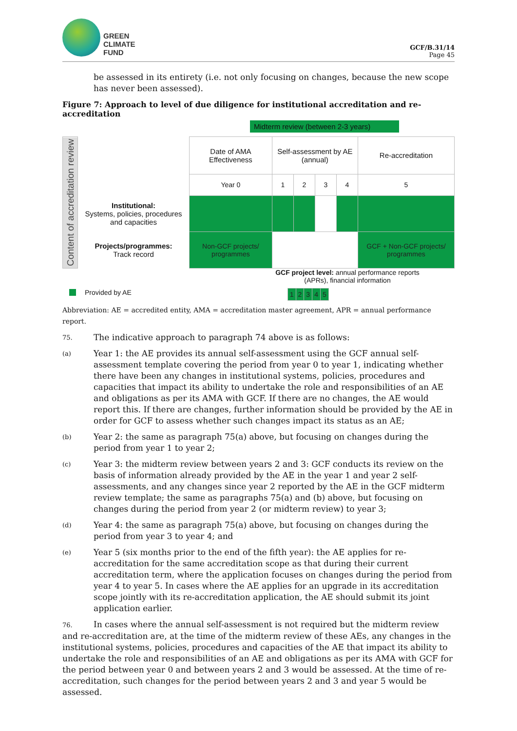GREEN
CLIMATE
FUND
GCF/B.31/14
Page 45
be assessed in its entirety (i.e. not only focusing on changes, because the new scope has never been assessed).
Figure 7: Approach to level of due diligence for institutional accreditation and re-accreditation
Midterm review (between 2-3 years)
| Content of accreditation review | | Date of AMA Effectiveness | Self-assessment by AE (annual) | | | | Re-accreditation |
| | | Year 0 | 1 | 2 | 3 | 4 | 5 |
| | Institutional: Systems, policies, procedures and capacities | | | | | | |
| | Projects/programmes: Track record | Non-GCF projects/ programmes | | | | | GCF + Non-GCF projects/ programmes |
GCF project level: annual performance reports (APRs), financial information
Provided by AE
| 1 | 2 | 3 | 4 | 5 |
Abbreviation: AE = accredited entity, AMA = accreditation master agreement, APR = annual performance report.
75. The indicative approach to paragraph 74 above is as follows:
(a) Year 1: the AE provides its annual self-assessment using the GCF annual self-assessment template covering the period from year 0 to year 1, indicating whether there have been any changes in institutional systems, policies, procedures and capacities that impact its ability to undertake the role and responsibilities of an AE and obligations as per its AMA with GCF. If there are no changes, the AE would report this. If there are changes, further information should be provided by the AE in order for GCF to assess whether such changes impact its status as an AE;
(b) Year 2: the same as paragraph 75(a) above, but focusing on changes during the period from year 1 to year 2;
(c) Year 3: the midterm review between years 2 and 3: GCF conducts its review on the basis of information already provided by the AE in the year 1 and year 2 self-assessments, and any changes since year 2 reported by the AE in the GCF midterm review template; the same as paragraphs 75(a) and (b) above, but focusing on changes during the period from year 2 (or midterm review) to year 3;
(d) Year 4: the same as paragraph 75(a) above, but focusing on changes during the period from year 3 to year 4; and
(e) Year 5 (six months prior to the end of the fifth year): the AE applies for re-accreditation for the same accreditation scope as that during their current accreditation term, where the application focuses on changes during the period from year 4 to year 5. In cases where the AE applies for an upgrade in its accreditation scope jointly with its re-accreditation application, the AE should submit its joint application earlier.
76. In cases where the annual self-assessment is not required but the midterm review and re-accreditation are, at the time of the midterm review of these AEs, any changes in the institutional systems, policies, procedures and capacities of the AE that impact its ability to undertake the role and responsibilities of an AE and obligations as per its AMA with GCF for the period between year 0 and between years 2 and 3 would be assessed. At the time of re-accreditation, such changes for the period between years 2 and 3 and year 5 would be assessed.